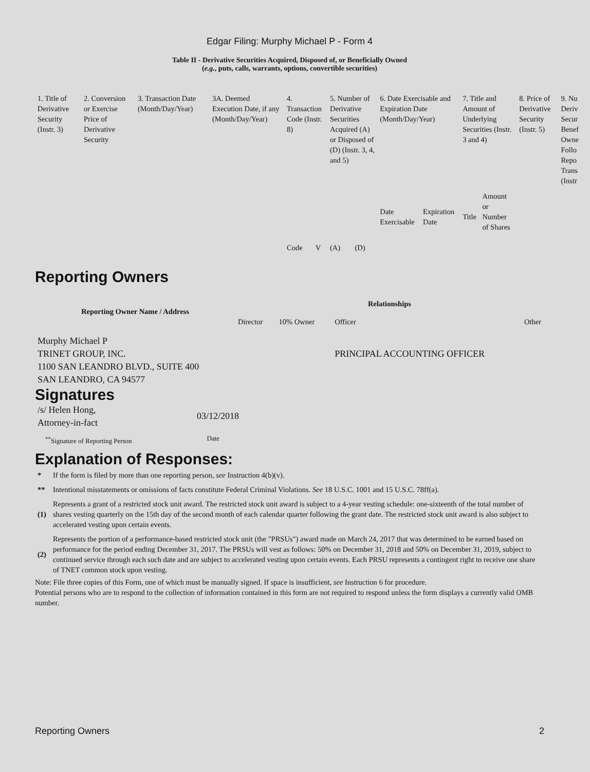Edgar Filing: Murphy Michael P - Form 4
Table II - Derivative Securities Acquired, Disposed of, or Beneficially Owned
(e.g., puts, calls, warrants, options, convertible securities)
| 1. Title of Derivative Security (Instr. 3) | 2. Conversion or Exercise Price of Derivative Security | 3. Transaction Date (Month/Day/Year) | 3A. Deemed Execution Date, if any (Month/Day/Year) | 4. Transaction Code (Instr. 8) | | 5. Number of Derivative Securities Acquired (A) or Disposed of (D) (Instr. 3, 4, and 5) | | 6. Date Exercisable and Expiration Date (Month/Day/Year) | | 7. Title and Amount of Underlying Securities (Instr. 3 and 4) | | 8. Price of Derivative Security (Instr. 5) | 9. Nu Deriv Secur Benef Owne Follo Repo Trans (Instr |
| --- | --- | --- | --- | --- | --- | --- | --- | --- | --- | --- | --- | --- | --- |
| | | | | Code | V | (A) | (D) | Date Exercisable | Expiration Date | Title | Amount or Number of Shares | | |
Reporting Owners
| Reporting Owner Name / Address | Relationships | | | |
| --- | --- | --- | --- | --- |
| | Director | 10% Owner | Officer | Other |
| Murphy Michael P TRINET GROUP, INC. 1100 SAN LEANDRO BLVD., SUITE 400 SAN LEANDRO, CA 94577 | | | PRINCIPAL ACCOUNTING OFFICER | |
Signatures
| /s/ Helen Hong, Attorney-in-fact | 03/12/2018 |
| <sup>**</sup> Signature of Reporting Person | Date |
Explanation of Responses:
| * | If the form is filed by more than one reporting person, see Instruction 4(b)(v). |
| ** | Intentional misstatements or omissions of facts constitute Federal Criminal Violations. See 18 U.S.C. 1001 and 15 U.S.C. 78ff(a). |
| (1) | Represents a grant of a restricted stock unit award. The restricted stock unit award is subject to a 4-year vesting schedule: one-sixteenth of the total number of shares vesting quarterly on the 15th day of the second month of each calendar quarter following the grant date. The restricted stock unit award is also subject to accelerated vesting upon certain events. |
| (2) | Represents the portion of a performance-based restricted stock unit (the "PRSUs") award made on March 24, 2017 that was determined to be earned based on performance for the period ending December 31, 2017. The PRSUs will vest as follows: 50% on December 31, 2018 and 50% on December 31, 2019, subject to continued service through each such date and are subject to accelerated vesting upon certain events. Each PRSU represents a contingent right to receive one share of TNET common stock upon vesting. |
Note: File three copies of this Form, one of which must be manually signed. If space is insufficient, see Instruction 6 for procedure.
Potential persons who are to respond to the collection of information contained in this form are not required to respond unless the form displays a currently valid OMB number.
Reporting Owners 2